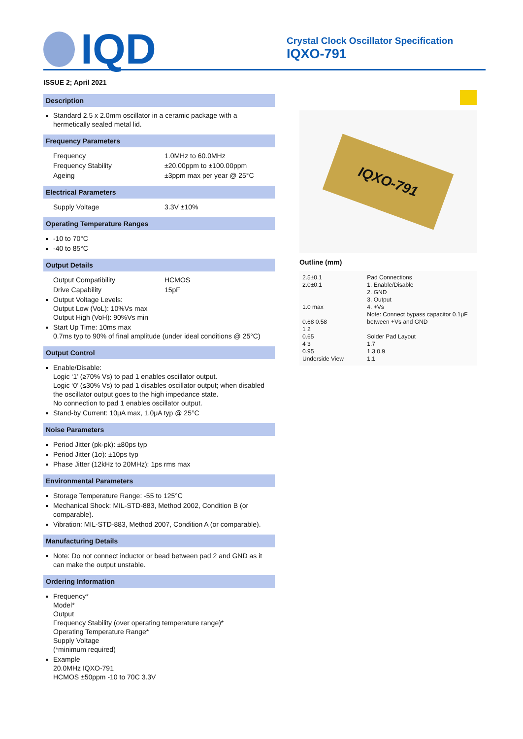IQD
Crystal Clock Oscillator Specification
IQXO-791
ISSUE 2; April 2021
Description
Standard 2.5 x 2.0mm oscillator in a ceramic package with a hermetically sealed metal lid.
Frequency Parameters
Frequency 1.0MHz to 60.0MHz
Frequency Stability ±20.00ppm to ±100.00ppm
Ageing ±3ppm max per year @ 25°C
Electrical Parameters
Supply Voltage 3.3V ±10%
Operating Temperature Ranges
-10 to 70°C
-40 to 85°C
Output Details
Output Compatibility HCMOS
Drive Capability 15pF
Output Voltage Levels:
Output Low (VoL): 10%Vs max
Output High (VoH): 90%Vs min
Start Up Time: 10ms max
0.7ms typ to 90% of final amplitude (under ideal conditions @ 25°C)
Output Control
Enable/Disable:
Logic ‘1’ (≥70% Vs) to pad 1 enables oscillator output.
Logic ‘0’ (≤30% Vs) to pad 1 disables oscillator output; when disabled the oscillator output goes to the high impedance state.
No connection to pad 1 enables oscillator output.
Stand-by Current: 10μA max, 1.0μA typ @ 25°C
Noise Parameters
Period Jitter (pk-pk): ±80ps typ
Period Jitter (1σ): ±10ps typ
Phase Jitter (12kHz to 20MHz): 1ps rms max
Environmental Parameters
Storage Temperature Range: -55 to 125°C
Mechanical Shock: MIL-STD-883, Method 2002, Condition B (or comparable).
Vibration: MIL-STD-883, Method 2007, Condition A (or comparable).
Manufacturing Details
Note: Do not connect inductor or bead between pad 2 and GND as it can make the output unstable.
Ordering Information
Frequency*
Model*
Output
Frequency Stability (over operating temperature range)*
Operating Temperature Range*
Supply Voltage
(*minimum required)
Example
20.0MHz IQXO-791
HCMOS ±50ppm -10 to 70C 3.3V
IQXO-791
Outline (mm)
2.5±0.1
2.0±0.1
1.0 max
0.68 0.58
1 2
0.65
4 3
0.95
Underside View
Pad Connections
1. Enable/Disable
2. GND
3. Output
4. +Vs
Note: Connect bypass capacitor 0.1μF between +Vs and GND
Solder Pad Layout
1.7
1.3 0.9
1.1